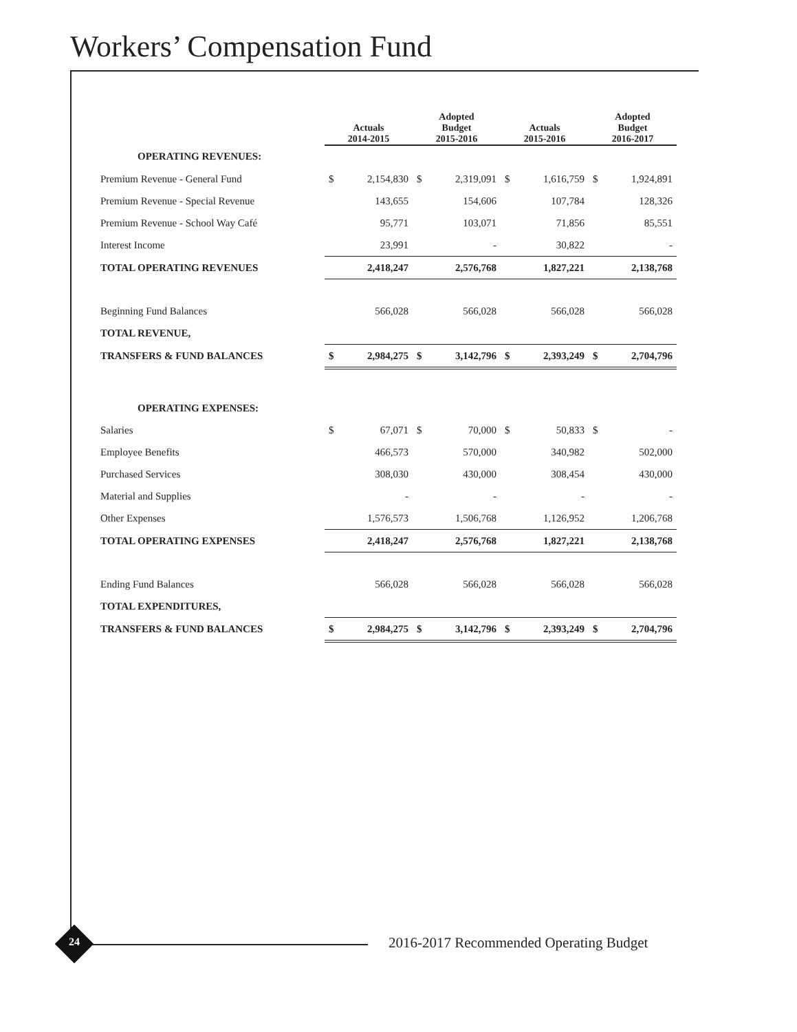Workers’ Compensation Fund
| | Actuals 2014-2015 | | Adopted Budget 2015-2016 | | Actuals 2015-2016 | | Adopted Budget 2016-2017 | |
| --- | --- | --- | --- | --- | --- | --- | --- | --- |
| OPERATING REVENUES: | | | | | | | | |
| Premium Revenue - General Fund | $ | 2,154,830 | $ | 2,319,091 | $ | 1,616,759 | $ | 1,924,891 |
| Premium Revenue - Special Revenue | | 143,655 | | 154,606 | | 107,784 | | 128,326 |
| Premium Revenue - School Way Café | | 95,771 | | 103,071 | | 71,856 | | 85,551 |
| Interest Income | | 23,991 | | - | | 30,822 | | - |
| TOTAL OPERATING REVENUES | | 2,418,247 | | 2,576,768 | | 1,827,221 | | 2,138,768 |
| Beginning Fund Balances | | 566,028 | | 566,028 | | 566,028 | | 566,028 |
| TOTAL REVENUE, | | | | | | | | |
| TRANSFERS & FUND BALANCES | $ | 2,984,275 | $ | 3,142,796 | $ | 2,393,249 | $ | 2,704,796 |
| OPERATING EXPENSES: | | | | | | | | |
| Salaries | $ | 67,071 | $ | 70,000 | $ | 50,833 | $ | - |
| Employee Benefits | | 466,573 | | 570,000 | | 340,982 | | 502,000 |
| Purchased Services | | 308,030 | | 430,000 | | 308,454 | | 430,000 |
| Material and Supplies | | - | | - | | - | | - |
| Other Expenses | | 1,576,573 | | 1,506,768 | | 1,126,952 | | 1,206,768 |
| TOTAL OPERATING EXPENSES | | 2,418,247 | | 2,576,768 | | 1,827,221 | | 2,138,768 |
| Ending Fund Balances | | 566,028 | | 566,028 | | 566,028 | | 566,028 |
| TOTAL EXPENDITURES, | | | | | | | | |
| TRANSFERS & FUND BALANCES | $ | 2,984,275 | $ | 3,142,796 | $ | 2,393,249 | $ | 2,704,796 |
24
2016-2017 Recommended Operating Budget